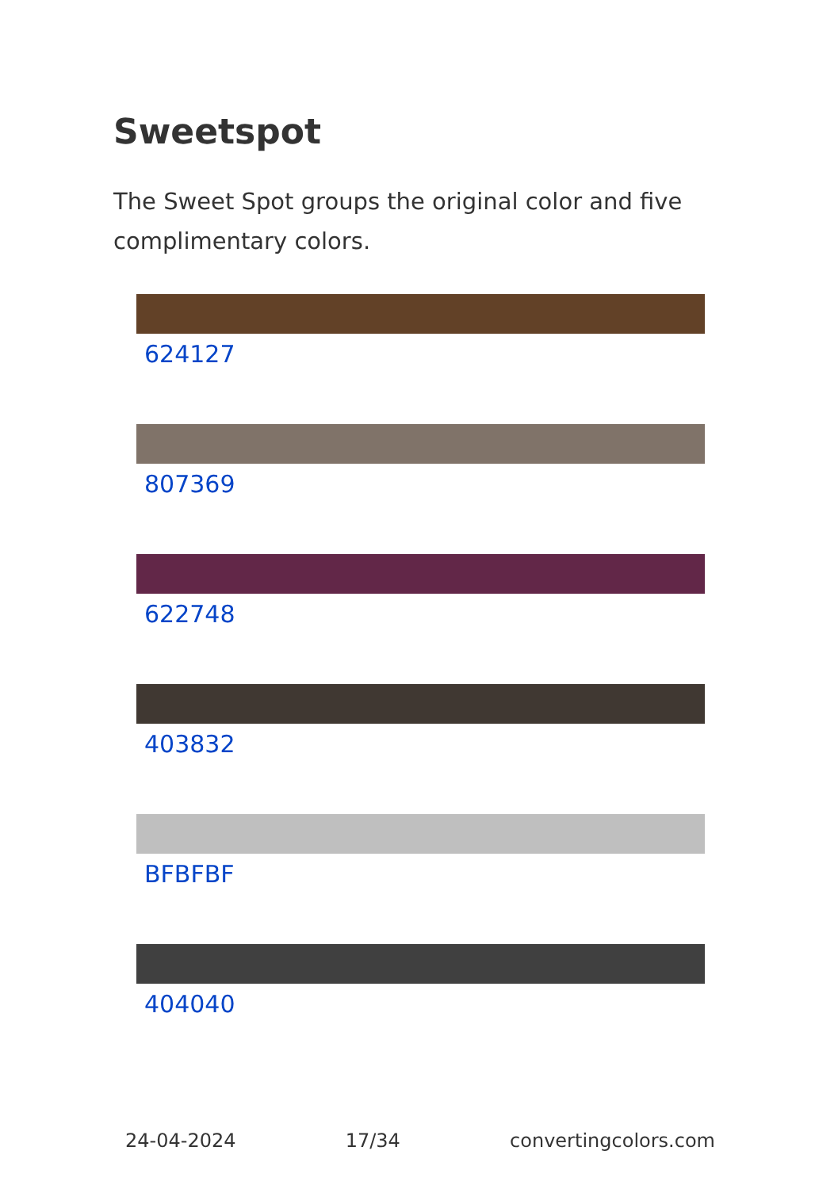Sweetspot
The Sweet Spot groups the original color and five complimentary colors.
624127
807369
622748
403832
BFBFBF
404040
24-04-2024 17/34 convertingcolors.com